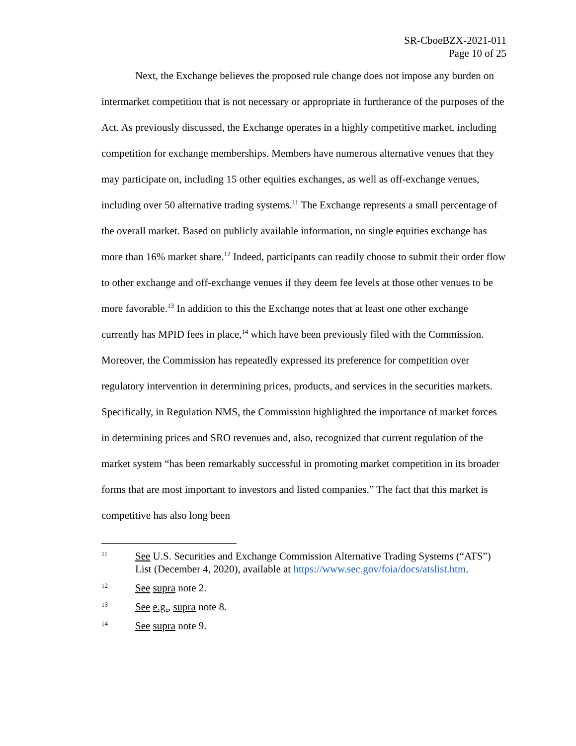SR-CboeBZX-2021-011
Page 10 of 25
Next, the Exchange believes the proposed rule change does not impose any burden on intermarket competition that is not necessary or appropriate in furtherance of the purposes of the Act. As previously discussed, the Exchange operates in a highly competitive market, including competition for exchange memberships. Members have numerous alternative venues that they may participate on, including 15 other equities exchanges, as well as off-exchange venues, including over 50 alternative trading systems.<sup>11</sup> The Exchange represents a small percentage of the overall market. Based on publicly available information, no single equities exchange has more than 16% market share.<sup>12</sup> Indeed, participants can readily choose to submit their order flow to other exchange and off-exchange venues if they deem fee levels at those other venues to be more favorable.<sup>13</sup> In addition to this the Exchange notes that at least one other exchange currently has MPID fees in place,<sup>14</sup> which have been previously filed with the Commission. Moreover, the Commission has repeatedly expressed its preference for competition over regulatory intervention in determining prices, products, and services in the securities markets. Specifically, in Regulation NMS, the Commission highlighted the importance of market forces in determining prices and SRO revenues and, also, recognized that current regulation of the market system “has been remarkably successful in promoting market competition in its broader forms that are most important to investors and listed companies.” The fact that this market is competitive has also long been
11 See U.S. Securities and Exchange Commission Alternative Trading Systems (“ATS”) List (December 4, 2020), available at https://www.sec.gov/foia/docs/atslist.htm.
12 See supra note 2.
13 See e.g., supra note 8.
14 See supra note 9.